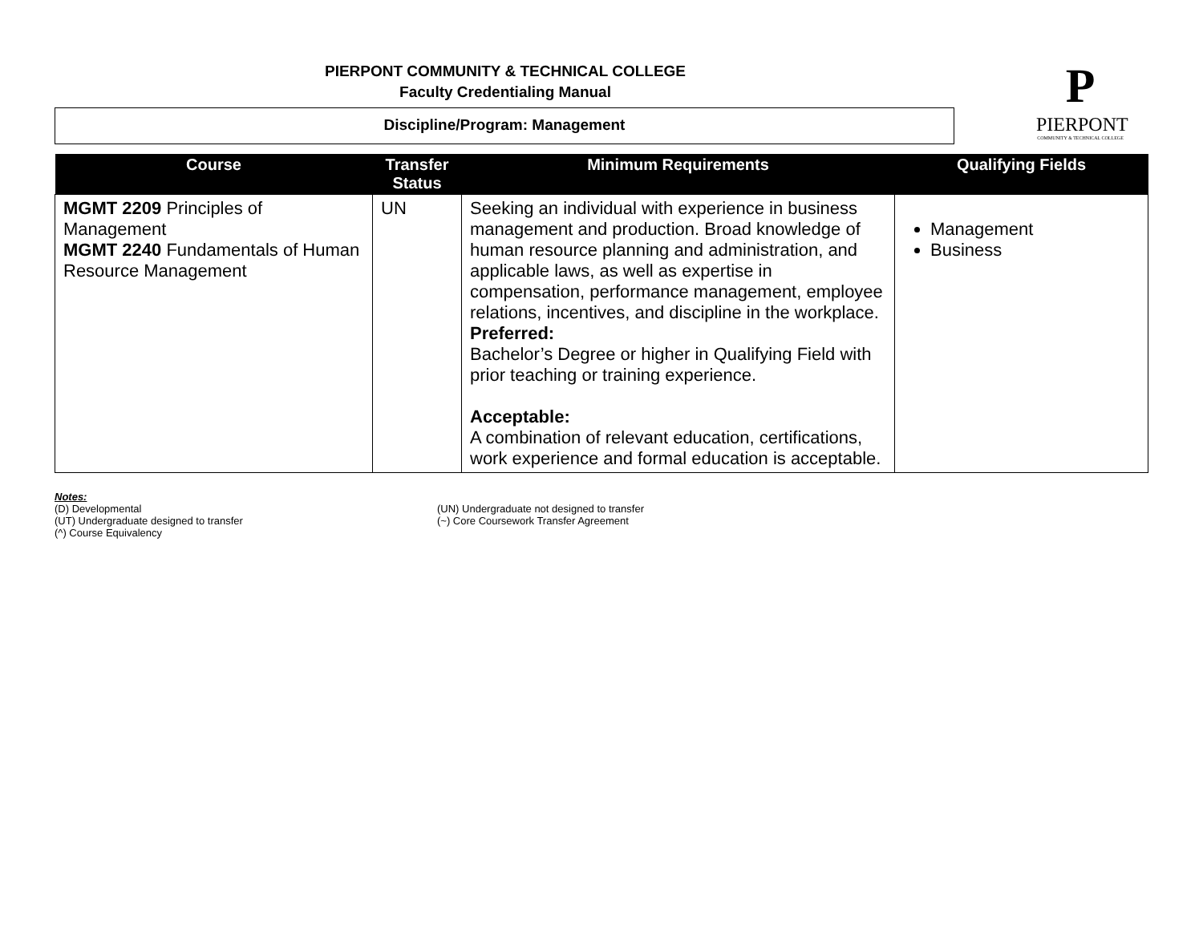PIERPONT COMMUNITY & TECHNICAL COLLEGE
Faculty Credentialing Manual
Discipline/Program: Management
P
PIERPONT
COMMUNITY & TECHNICAL COLLEGE
| Course | Transfer Status | Minimum Requirements | Qualifying Fields |
| --- | --- | --- | --- |
| MGMT 2209 Principles of Management MGMT 2240 Fundamentals of Human Resource Management | UN | Seeking an individual with experience in business management and production. Broad knowledge of human resource planning and administration, and applicable laws, as well as expertise in compensation, performance management, employee relations, incentives, and discipline in the workplace. Preferred: Bachelor’s Degree or higher in Qualifying Field with prior teaching or training experience. Acceptable: A combination of relevant education, certifications, work experience and formal education is acceptable. | Management Business |
Notes:
(D) Developmental
(UT) Undergraduate designed to transfer
(^) Course Equivalency
(UN) Undergraduate not designed to transfer
(~) Core Coursework Transfer Agreement